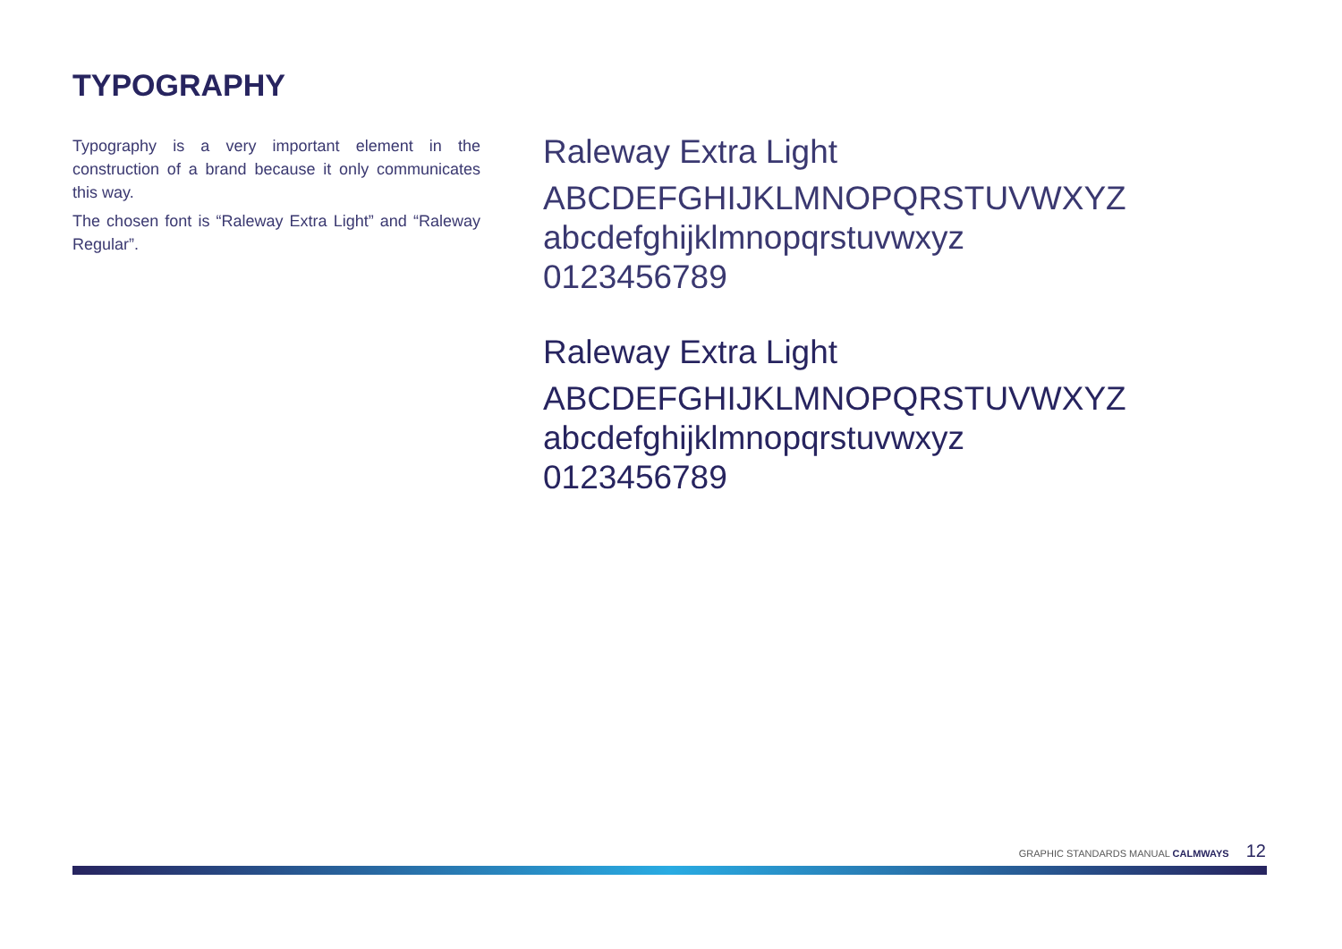TYPOGRAPHY
Typography is a very important element in the construction of a brand because it only communicates this way.
The chosen font is “Raleway Extra Light” and “Raleway Regular”.
Raleway Extra Light
ABCDEFGHIJKLMNOPQRSTUVWXYZ
abcdefghijklmnopqrstuvwxyz
0123456789
Raleway Extra Light
ABCDEFGHIJKLMNOPQRSTUVWXYZ
abcdefghijklmnopqrstuvwxyz
0123456789
GRAPHIC STANDARDS MANUAL CALMWAYS 12